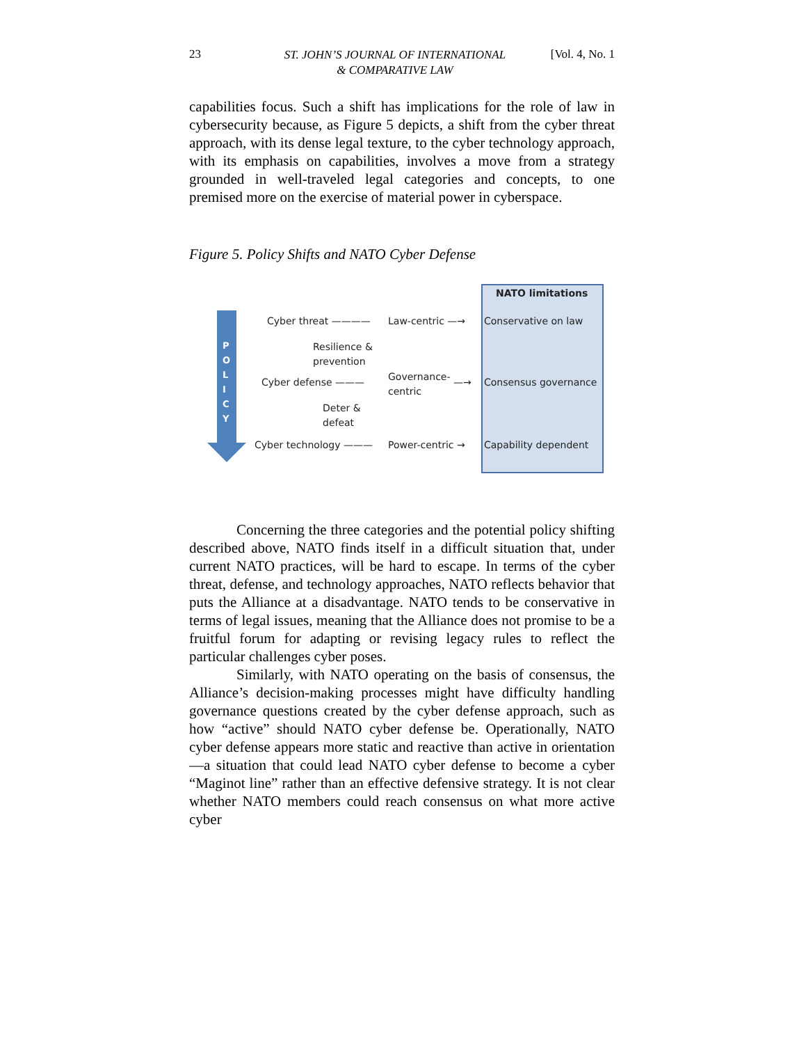23
ST. JOHN’S JOURNAL OF INTERNATIONAL
& COMPARATIVE LAW
[Vol. 4, No. 1
capabilities focus. Such a shift has implications for the role of law in cybersecurity because, as Figure 5 depicts, a shift from the cyber threat approach, with its dense legal texture, to the cyber technology approach, with its emphasis on capabilities, involves a move from a strategy grounded in well-traveled legal categories and concepts, to one premised more on the exercise of material power in cyberspace.
Figure 5. Policy Shifts and NATO Cyber Defense
P O L I C Y
NATO limitations
Cyber threat ———— Law-centric —→ Conservative on law
Resilience &
prevention
Cyber defense ———
Governance-
centric
—→ Consensus governance
Deter &
defeat
Cyber technology ——— Power-centric → Capability dependent
Concerning the three categories and the potential policy shifting described above, NATO finds itself in a difficult situation that, under current NATO practices, will be hard to escape. In terms of the cyber threat, defense, and technology approaches, NATO reflects behavior that puts the Alliance at a disadvantage. NATO tends to be conservative in terms of legal issues, meaning that the Alliance does not promise to be a fruitful forum for adapting or revising legacy rules to reflect the particular challenges cyber poses.
Similarly, with NATO operating on the basis of consensus, the Alliance’s decision-making processes might have difficulty handling governance questions created by the cyber defense approach, such as how “active” should NATO cyber defense be. Operationally, NATO cyber defense appears more static and reactive than active in orientation—a situation that could lead NATO cyber defense to become a cyber “Maginot line” rather than an effective defensive strategy. It is not clear whether NATO members could reach consensus on what more active cyber